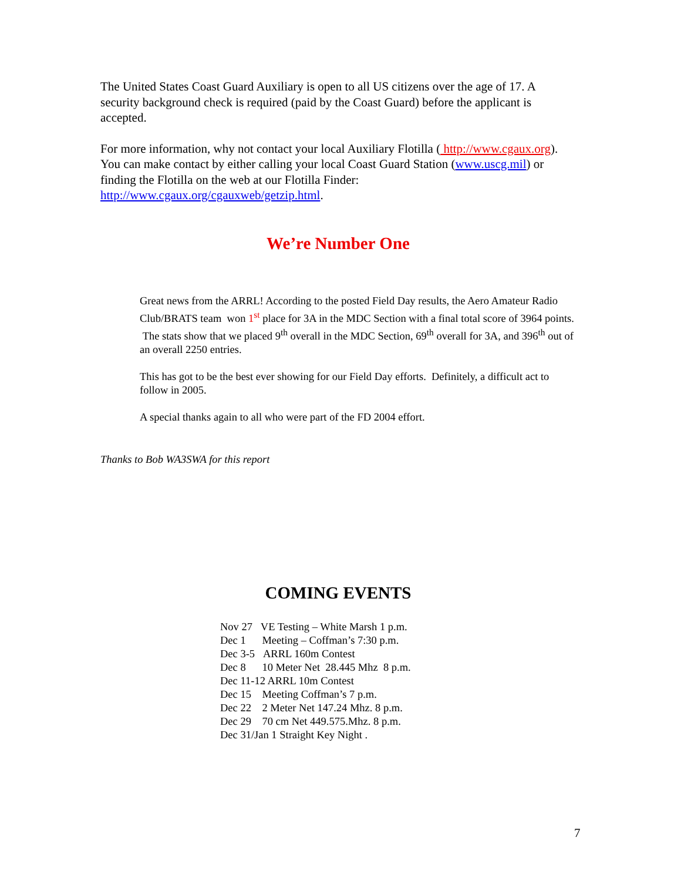The United States Coast Guard Auxiliary is open to all US citizens over the age of 17. A security background check is required (paid by the Coast Guard) before the applicant is accepted.
For more information, why not contact your local Auxiliary Flotilla ( http://www.cgaux.org). You can make contact by either calling your local Coast Guard Station (www.uscg.mil) or finding the Flotilla on the web at our Flotilla Finder: http://www.cgaux.org/cgauxweb/getzip.html.
We’re Number One
Great news from the ARRL! According to the posted Field Day results, the Aero Amateur Radio Club/BRATS team won 1<sup>st</sup> place for 3A in the MDC Section with a final total score of 3964 points. The stats show that we placed 9<sup>th</sup> overall in the MDC Section, 69<sup>th</sup> overall for 3A, and 396<sup>th</sup> out of an overall 2250 entries.
This has got to be the best ever showing for our Field Day efforts. Definitely, a difficult act to follow in 2005.
A special thanks again to all who were part of the FD 2004 effort.
Thanks to Bob WA3SWA for this report
COMING EVENTS
Nov 27 VE Testing – White Marsh 1 p.m.
Dec 1 Meeting – Coffman’s 7:30 p.m.
Dec 3-5 ARRL 160m Contest
Dec 8 10 Meter Net 28.445 Mhz 8 p.m.
Dec 11-12 ARRL 10m Contest
Dec 15 Meeting Coffman’s 7 p.m.
Dec 22 2 Meter Net 147.24 Mhz. 8 p.m.
Dec 29 70 cm Net 449.575.Mhz. 8 p.m.
Dec 31/Jan 1 Straight Key Night .
7